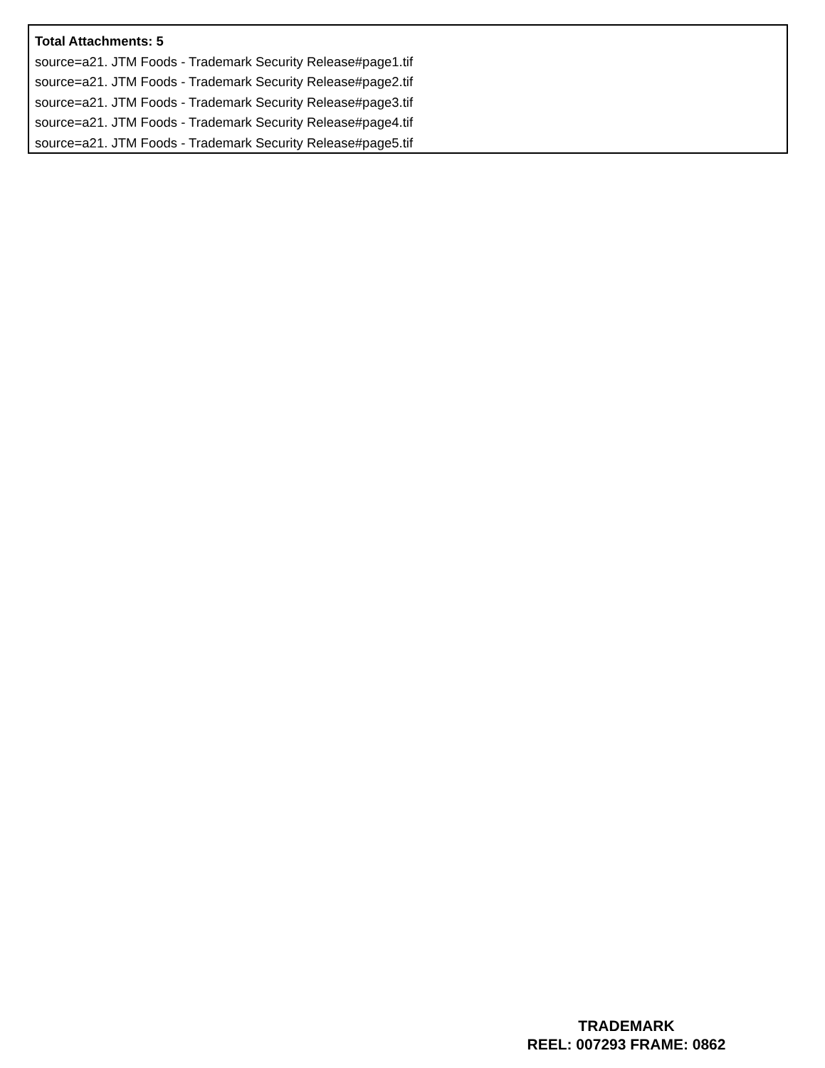Total Attachments: 5
source=a21. JTM Foods - Trademark Security Release#page1.tif
source=a21. JTM Foods - Trademark Security Release#page2.tif
source=a21. JTM Foods - Trademark Security Release#page3.tif
source=a21. JTM Foods - Trademark Security Release#page4.tif
source=a21. JTM Foods - Trademark Security Release#page5.tif
TRADEMARK
REEL: 007293 FRAME: 0862